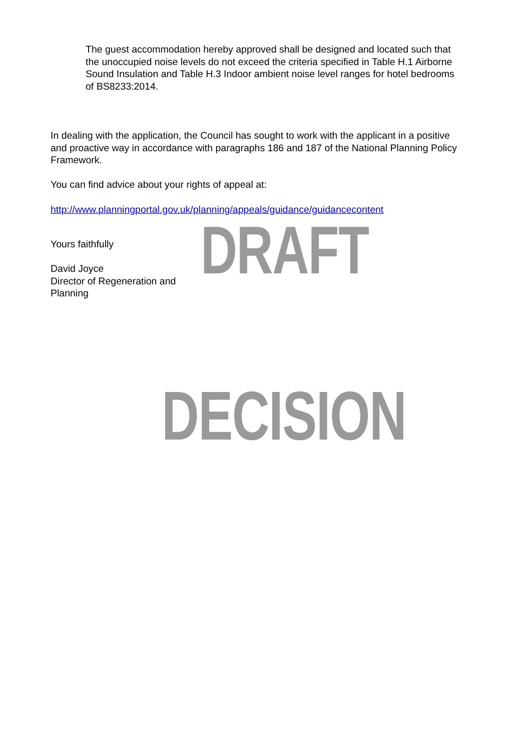The guest accommodation hereby approved shall be designed and located such that the unoccupied noise levels do not exceed the criteria specified in Table H.1 Airborne Sound Insulation and Table H.3 Indoor ambient noise level ranges for hotel bedrooms of BS8233:2014.
In dealing with the application, the Council has sought to work with the applicant in a positive and proactive way in accordance with paragraphs 186 and 187 of the National Planning Policy Framework.
You can find advice about your rights of appeal at:
http://www.planningportal.gov.uk/planning/appeals/guidance/guidancecontent
Yours faithfully
David Joyce
Director of Regeneration and Planning
DRAFT
DECISION